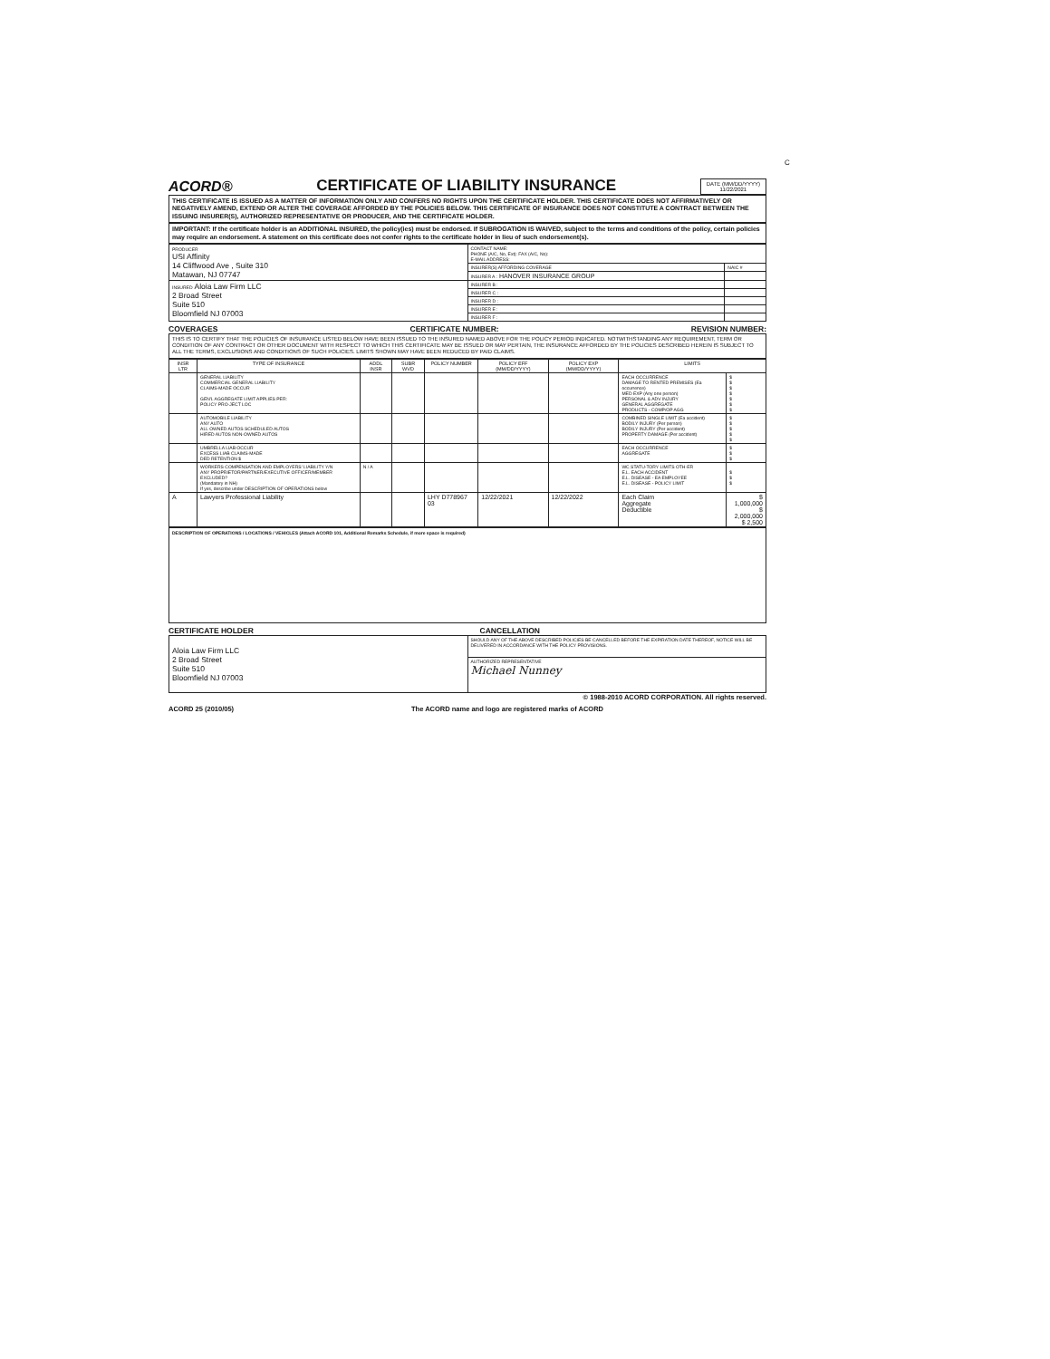C
ACORD® CERTIFICATE OF LIABILITY INSURANCE DATE (MM/DD/YYYY)
11/22/2021
THIS CERTIFICATE IS ISSUED AS A MATTER OF INFORMATION ONLY AND CONFERS NO RIGHTS UPON THE CERTIFICATE HOLDER. THIS CERTIFICATE DOES NOT AFFIRMATIVELY OR NEGATIVELY AMEND, EXTEND OR ALTER THE COVERAGE AFFORDED BY THE POLICIES BELOW. THIS CERTIFICATE OF INSURANCE DOES NOT CONSTITUTE A CONTRACT BETWEEN THE ISSUING INSURER(S), AUTHORIZED REPRESENTATIVE OR PRODUCER, AND THE CERTIFICATE HOLDER.
IMPORTANT: If the certificate holder is an ADDITIONAL INSURED, the policy(ies) must be endorsed. If SUBROGATION IS WAIVED, subject to the terms and conditions of the policy, certain policies may require an endorsement. A statement on this certificate does not confer rights to the certificate holder in lieu of such endorsement(s).
| PRODUCER USI Affinity 14 Cliffwood Ave , Suite 310 Matawan, NJ 07747 | CONTACT NAME: PHONE (A/C, No, Ext): FAX (A/C, No): E-MAIL ADDRESS: | |
| | INSURER(S) AFFORDING COVERAGE | NAIC # |
| | INSURER A : HANOVER INSURANCE GROUP | |
| INSURED Aloia Law Firm LLC 2 Broad Street Suite 510 Bloomfield NJ 07003 | INSURER B : | |
| | INSURER C : | |
| | INSURER D : | |
| | INSURER E : | |
| | INSURER F : | |
COVERAGES CERTIFICATE NUMBER: REVISION NUMBER:
THIS IS TO CERTIFY THAT THE POLICIES OF INSURANCE LISTED BELOW HAVE BEEN ISSUED TO THE INSURED NAMED ABOVE FOR THE POLICY PERIOD INDICATED. NOTWITHSTANDING ANY REQUIREMENT, TERM OR CONDITION OF ANY CONTRACT OR OTHER DOCUMENT WITH RESPECT TO WHICH THIS CERTIFICATE MAY BE ISSUED OR MAY PERTAIN, THE INSURANCE AFFORDED BY THE POLICIES DESCRIBED HEREIN IS SUBJECT TO ALL THE TERMS, EXCLUSIONS AND CONDITIONS OF SUCH POLICIES. LIMITS SHOWN MAY HAVE BEEN REDUCED BY PAID CLAIMS.
| INSR LTR | TYPE OF INSURANCE | ADDL INSR | SUBR WVD | POLICY NUMBER | POLICY EFF (MM/DD/YYYY) | POLICY EXP (MM/DD/YYYY) | LIMITS | |
| --- | --- | --- | --- | --- | --- | --- | --- | --- |
| | GENERAL LIABILITY COMMERCIAL GENERAL LIABILITY CLAIMS-MADE OCCUR GEN'L AGGREGATE LIMIT APPLIES PER: POLICY PRO-JECT LOC | | | | | | EACH OCCURRENCE DAMAGE TO RENTED PREMISES (Ea occurrence) MED EXP (Any one person) PERSONAL & ADV INJURY GENERAL AGGREGATE PRODUCTS - COMP/OP AGG | $ $ $ $ $ $ $ |
| | AUTOMOBILE LIABILITY ANY AUTO ALL OWNED AUTOS SCHEDULED AUTOS HIRED AUTOS NON-OWNED AUTOS | | | | | | COMBINED SINGLE LIMIT (Ea accident) BODILY INJURY (Per person) BODILY INJURY (Per accident) PROPERTY DAMAGE (Per accident) | $ $ $ $ $ |
| | UMBRELLA LIAB OCCUR EXCESS LIAB CLAIMS-MADE DED RETENTION $ | | | | | | EACH OCCURRENCE AGGREGATE | $ $ $ |
| | WORKERS COMPENSATION AND EMPLOYERS' LIABILITY Y/N ANY PROPRIETOR/PARTNER/EXECUTIVE OFFICER/MEMBER EXCLUDED? (Mandatory in NH) If yes, describe under DESCRIPTION OF OPERATIONS below | N / A | | | | | WC STATU-TORY LIMITS OTH-ER E.L. EACH ACCIDENT E.L. DISEASE - EA EMPLOYEE E.L. DISEASE - POLICY LIMIT | $ $ $ |
| A | Lawyers Professional Liability | | | LHY D778967 03 | 12/22/2021 | 12/22/2022 | Each Claim Aggregate Deductible | $ 1,000,000 $ 2,000,000 $ 2,500 |
DESCRIPTION OF OPERATIONS / LOCATIONS / VEHICLES (Attach ACORD 101, Additional Remarks Schedule, if more space is required)
CERTIFICATE HOLDER CANCELLATION
| Aloia Law Firm LLC 2 Broad Street Suite 510 Bloomfield NJ 07003 | SHOULD ANY OF THE ABOVE DESCRIBED POLICIES BE CANCELLED BEFORE THE EXPIRATION DATE THEREOF, NOTICE WILL BE DELIVERED IN ACCORDANCE WITH THE POLICY PROVISIONS. |
| | AUTHORIZED REPRESENTATIVE Michael Nunney |
© 1988-2010 ACORD CORPORATION. All rights reserved.
ACORD 25 (2010/05) The ACORD name and logo are registered marks of ACORD